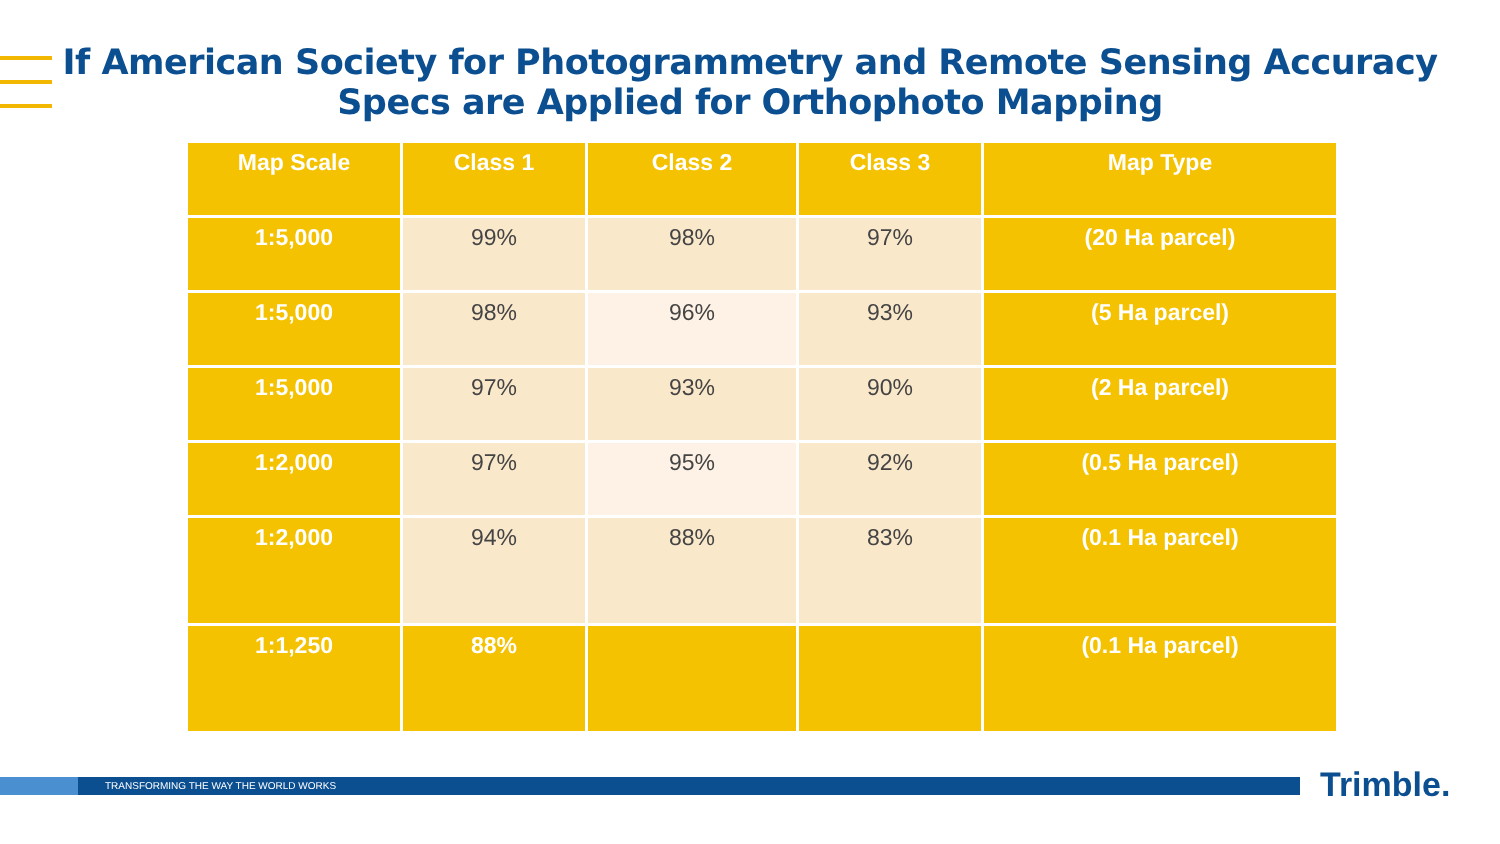If American Society for Photogrammetry and Remote Sensing Accuracy
Specs are Applied for Orthophoto Mapping
| Map Scale | Class 1 | Class 2 | Class 3 | Map Type |
| --- | --- | --- | --- | --- |
| 1:5,000 | 99% | 98% | 97% | (20 Ha parcel) |
| 1:5,000 | 98% | 96% | 93% | (5 Ha parcel) |
| 1:5,000 | 97% | 93% | 90% | (2 Ha parcel) |
| 1:2,000 | 97% | 95% | 92% | (0.5 Ha parcel) |
| 1:2,000 | 94% | 88% | 83% | (0.1 Ha parcel) |
| 1:1,250 | 88% | | | (0.1 Ha parcel) |
TRANSFORMING THE WAY THE WORLD WORKS Trimble.